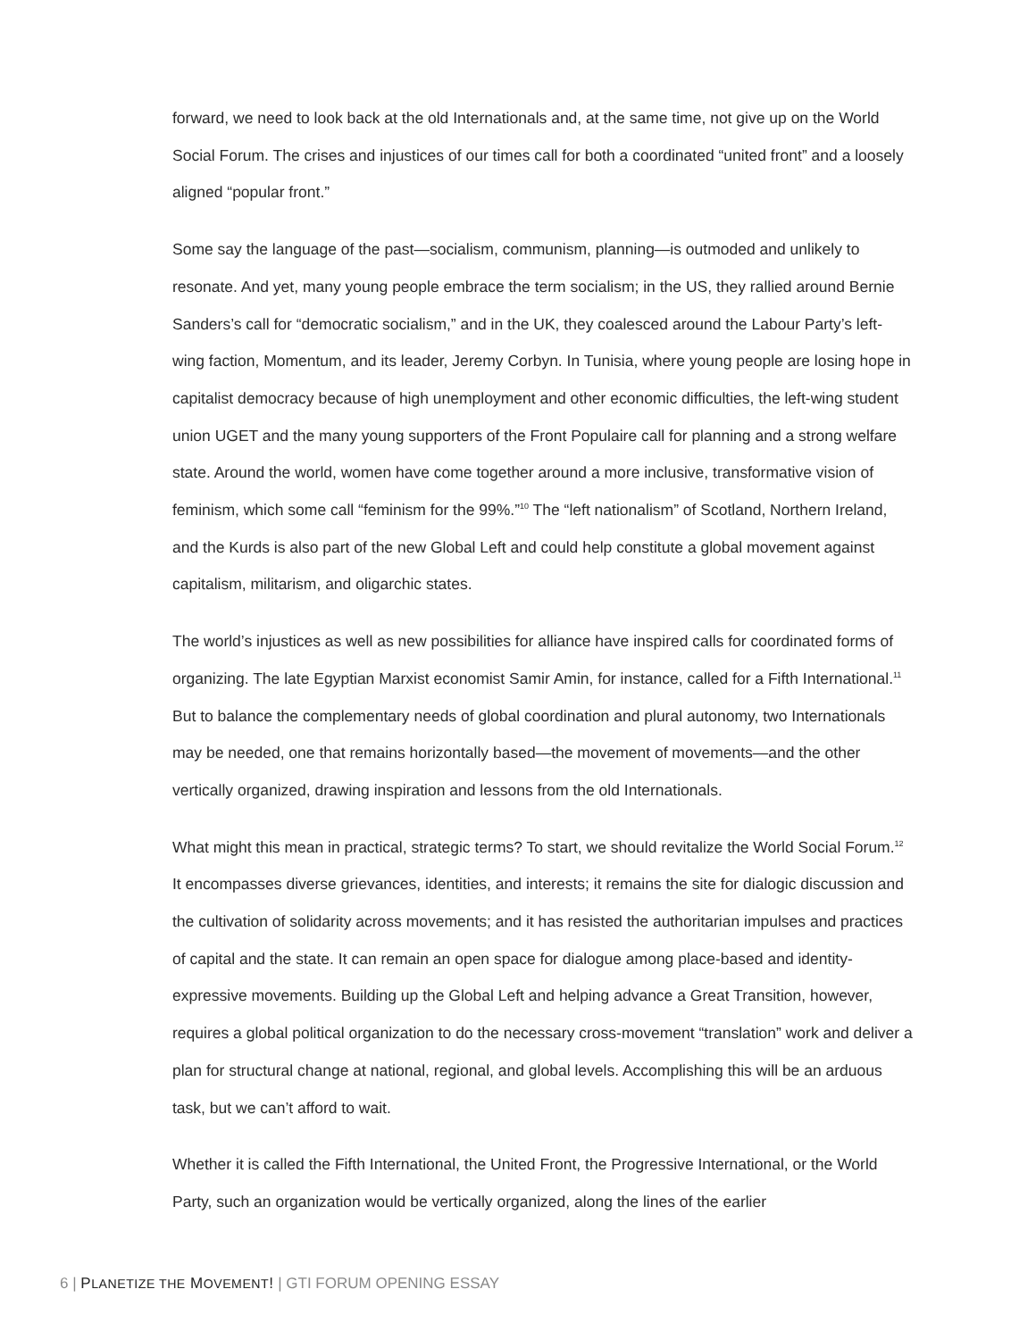forward, we need to look back at the old Internationals and, at the same time, not give up on the World Social Forum. The crises and injustices of our times call for both a coordinated “united front” and a loosely aligned “popular front.”
Some say the language of the past—socialism, communism, planning—is outmoded and unlikely to resonate. And yet, many young people embrace the term socialism; in the US, they rallied around Bernie Sanders’s call for “democratic socialism,” and in the UK, they coalesced around the Labour Party’s left-wing faction, Momentum, and its leader, Jeremy Corbyn. In Tunisia, where young people are losing hope in capitalist democracy because of high unemployment and other economic difficulties, the left-wing student union UGET and the many young supporters of the Front Populaire call for planning and a strong welfare state. Around the world, women have come together around a more inclusive, transformative vision of feminism, which some call “feminism for the 99%.”<sup>10</sup> The “left nationalism” of Scotland, Northern Ireland, and the Kurds is also part of the new Global Left and could help constitute a global movement against capitalism, militarism, and oligarchic states.
The world’s injustices as well as new possibilities for alliance have inspired calls for coordinated forms of organizing. The late Egyptian Marxist economist Samir Amin, for instance, called for a Fifth International.<sup>11</sup> But to balance the complementary needs of global coordination and plural autonomy, two Internationals may be needed, one that remains horizontally based—the movement of movements—and the other vertically organized, drawing inspiration and lessons from the old Internationals.
What might this mean in practical, strategic terms? To start, we should revitalize the World Social Forum.<sup>12</sup> It encompasses diverse grievances, identities, and interests; it remains the site for dialogic discussion and the cultivation of solidarity across movements; and it has resisted the authoritarian impulses and practices of capital and the state. It can remain an open space for dialogue among place-based and identity-expressive movements. Building up the Global Left and helping advance a Great Transition, however, requires a global political organization to do the necessary cross-movement “translation” work and deliver a plan for structural change at national, regional, and global levels. Accomplishing this will be an arduous task, but we can’t afford to wait.
Whether it is called the Fifth International, the United Front, the Progressive International, or the World Party, such an organization would be vertically organized, along the lines of the earlier
6 | PLANETIZE THE MOVEMENT! | GTI FORUM OPENING ESSAY